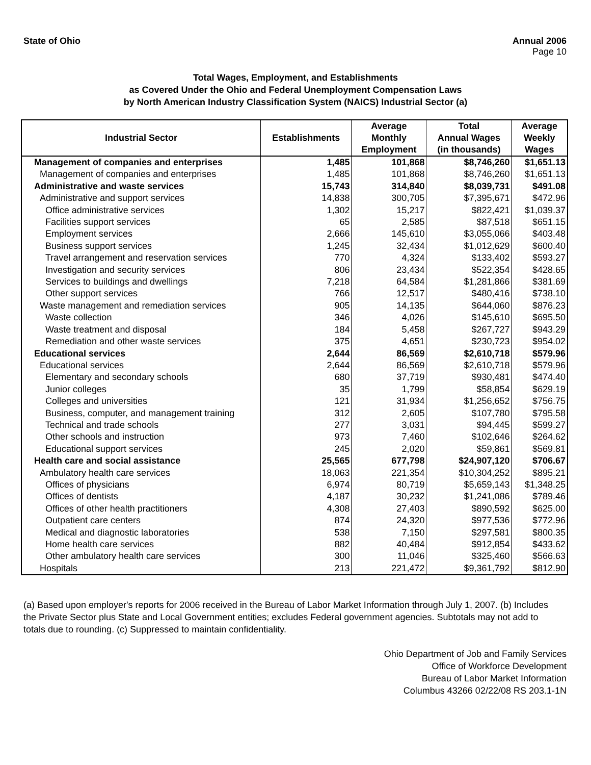State of Ohio Annual 2006
Page 10
Total Wages, Employment, and Establishments
as Covered Under the Ohio and Federal Unemployment Compensation Laws
by North American Industry Classification System (NAICS) Industrial Sector (a)
| Industrial Sector | Establishments | Average Monthly Employment | Total Annual Wages (in thousands) | Average Weekly Wages |
| --- | --- | --- | --- | --- |
| Management of companies and enterprises | 1,485 | 101,868 | $8,746,260 | $1,651.13 |
| Management of companies and enterprises | 1,485 | 101,868 | $8,746,260 | $1,651.13 |
| Administrative and waste services | 15,743 | 314,840 | $8,039,731 | $491.08 |
| Administrative and support services | 14,838 | 300,705 | $7,395,671 | $472.96 |
| Office administrative services | 1,302 | 15,217 | $822,421 | $1,039.37 |
| Facilities support services | 65 | 2,585 | $87,518 | $651.15 |
| Employment services | 2,666 | 145,610 | $3,055,066 | $403.48 |
| Business support services | 1,245 | 32,434 | $1,012,629 | $600.40 |
| Travel arrangement and reservation services | 770 | 4,324 | $133,402 | $593.27 |
| Investigation and security services | 806 | 23,434 | $522,354 | $428.65 |
| Services to buildings and dwellings | 7,218 | 64,584 | $1,281,866 | $381.69 |
| Other support services | 766 | 12,517 | $480,416 | $738.10 |
| Waste management and remediation services | 905 | 14,135 | $644,060 | $876.23 |
| Waste collection | 346 | 4,026 | $145,610 | $695.50 |
| Waste treatment and disposal | 184 | 5,458 | $267,727 | $943.29 |
| Remediation and other waste services | 375 | 4,651 | $230,723 | $954.02 |
| Educational services | 2,644 | 86,569 | $2,610,718 | $579.96 |
| Educational services | 2,644 | 86,569 | $2,610,718 | $579.96 |
| Elementary and secondary schools | 680 | 37,719 | $930,481 | $474.40 |
| Junior colleges | 35 | 1,799 | $58,854 | $629.19 |
| Colleges and universities | 121 | 31,934 | $1,256,652 | $756.75 |
| Business, computer, and management training | 312 | 2,605 | $107,780 | $795.58 |
| Technical and trade schools | 277 | 3,031 | $94,445 | $599.27 |
| Other schools and instruction | 973 | 7,460 | $102,646 | $264.62 |
| Educational support services | 245 | 2,020 | $59,861 | $569.81 |
| Health care and social assistance | 25,565 | 677,798 | $24,907,120 | $706.67 |
| Ambulatory health care services | 18,063 | 221,354 | $10,304,252 | $895.21 |
| Offices of physicians | 6,974 | 80,719 | $5,659,143 | $1,348.25 |
| Offices of dentists | 4,187 | 30,232 | $1,241,086 | $789.46 |
| Offices of other health practitioners | 4,308 | 27,403 | $890,592 | $625.00 |
| Outpatient care centers | 874 | 24,320 | $977,536 | $772.96 |
| Medical and diagnostic laboratories | 538 | 7,150 | $297,581 | $800.35 |
| Home health care services | 882 | 40,484 | $912,854 | $433.62 |
| Other ambulatory health care services | 300 | 11,046 | $325,460 | $566.63 |
| Hospitals | 213 | 221,472 | $9,361,792 | $812.90 |
(a) Based upon employer's reports for 2006 received in the Bureau of Labor Market Information through July 1, 2007. (b) Includes the Private Sector plus State and Local Government entities; excludes Federal government agencies. Subtotals may not add to totals due to rounding. (c) Suppressed to maintain confidentiality.
Ohio Department of Job and Family Services
Office of Workforce Development
Bureau of Labor Market Information
Columbus 43266 02/22/08 RS 203.1-1N